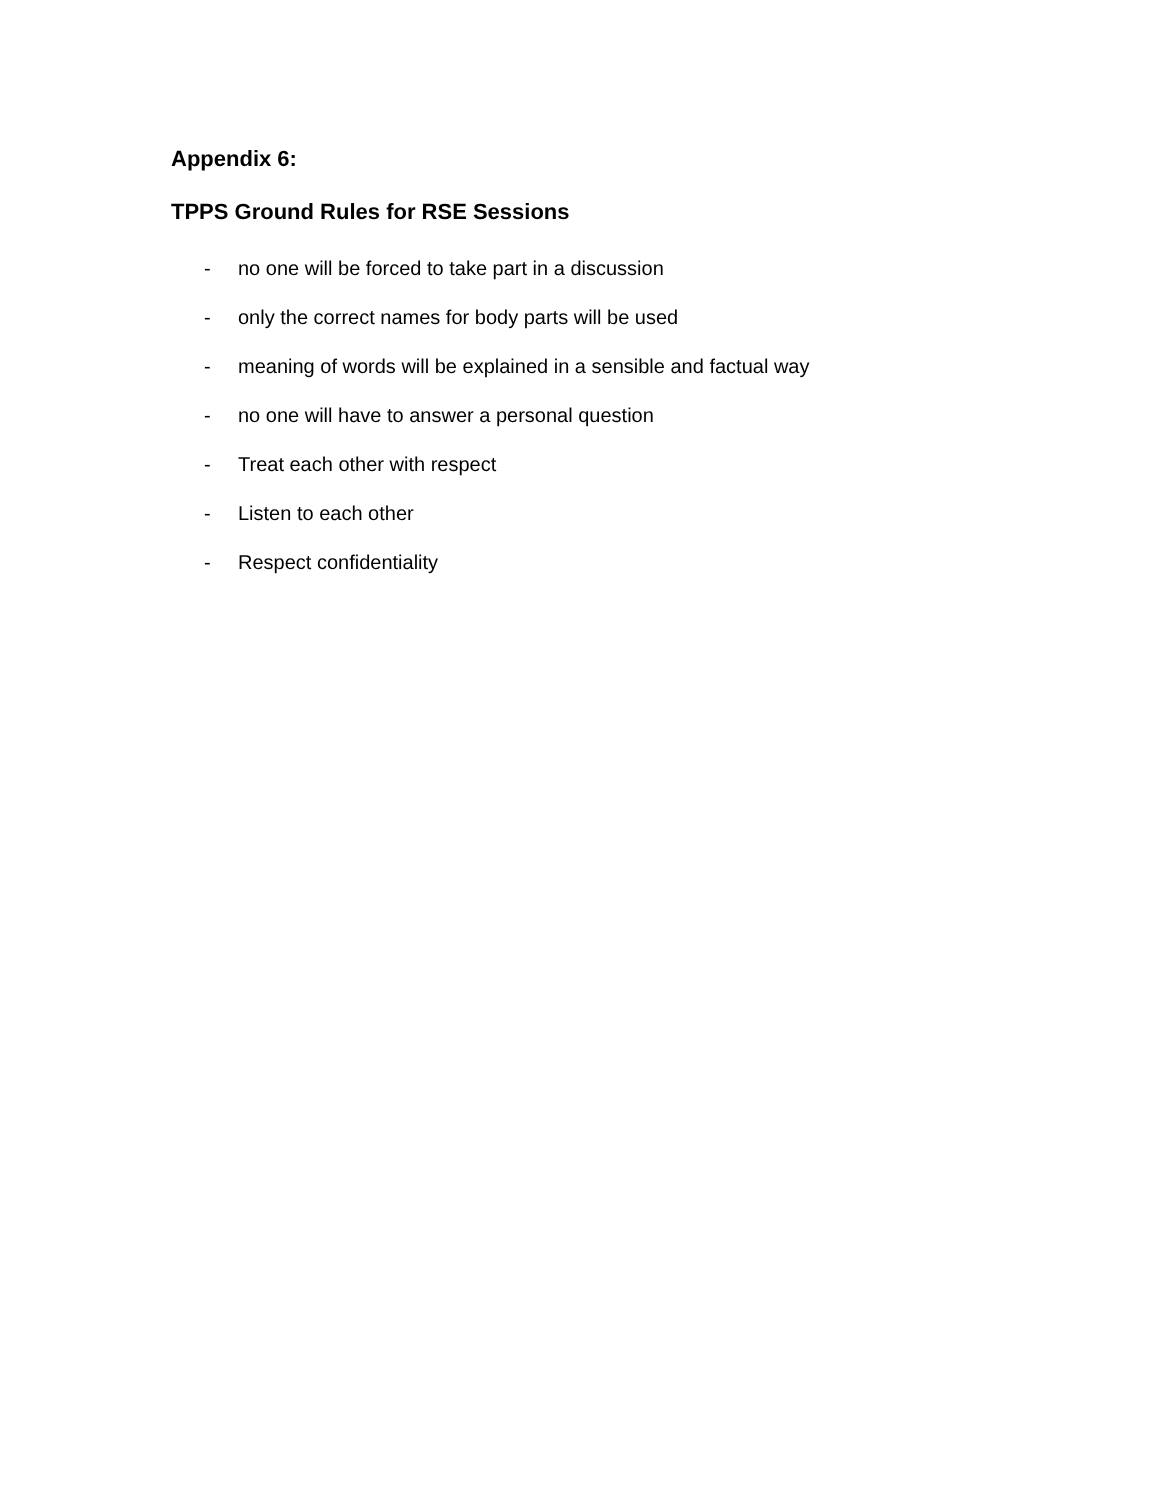Appendix 6:
TPPS Ground Rules for RSE Sessions
- no one will be forced to take part in a discussion
- only the correct names for body parts will be used
- meaning of words will be explained in a sensible and factual way
- no one will have to answer a personal question
- Treat each other with respect
- Listen to each other
- Respect confidentiality